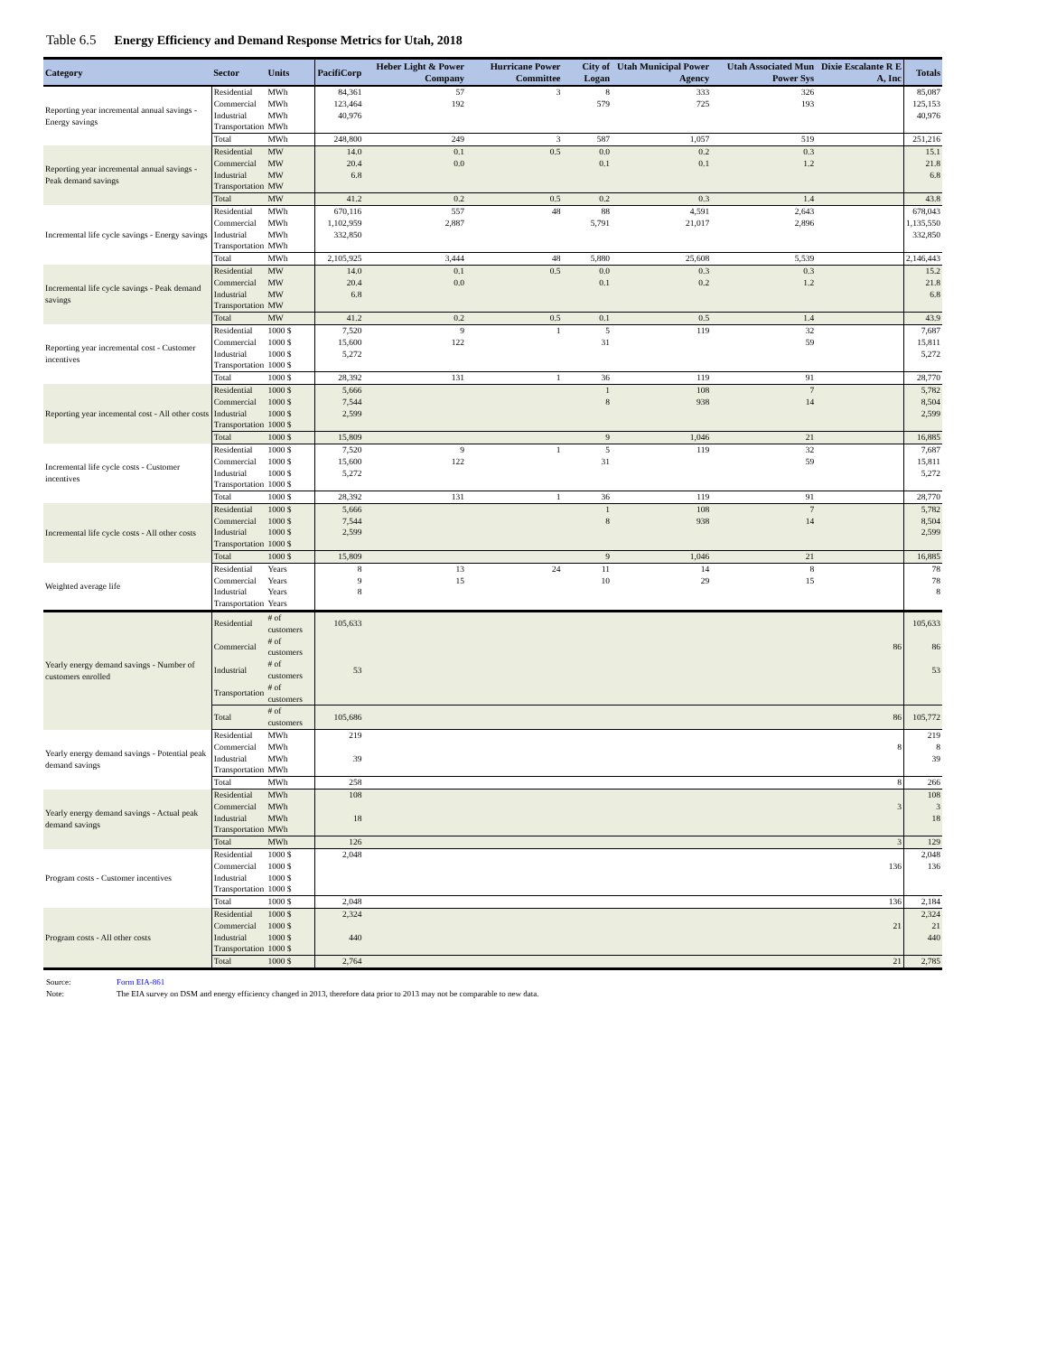Table 6.5 Energy Efficiency and Demand Response Metrics for Utah, 2018
| Category | Sector | Units | PacifiCorp | Heber Light & Power Company | Hurricane Power Committee | City of Logan | Utah Municipal Power Agency | Utah Associated Mun Power Sys | Dixie Escalante R E A, Inc | Totals |
| --- | --- | --- | --- | --- | --- | --- | --- | --- | --- | --- |
| Reporting year incremental annual savings - Energy savings | Residential | MWh | 84,361 | 57 | 3 | 8 | 333 | 326 | | 85,087 |
| | Commercial | MWh | 123,464 | 192 | | 579 | 725 | 193 | | 125,153 |
| | Industrial | MWh | 40,976 | | | | | | | 40,976 |
| | Transportation | MWh | | | | | | | | |
| | Total | MWh | 248,800 | 249 | 3 | 587 | 1,057 | 519 | | 251,216 |
| Reporting year incremental annual savings - Peak demand savings | Residential | MW | 14.0 | 0.1 | 0.5 | 0.0 | 0.2 | 0.3 | | 15.1 |
| | Commercial | MW | 20.4 | 0.0 | | 0.1 | 0.1 | 1.2 | | 21.8 |
| | Industrial | MW | 6.8 | | | | | | | 6.8 |
| | Transportation | MW | | | | | | | | |
| | Total | MW | 41.2 | 0.2 | 0.5 | 0.2 | 0.3 | 1.4 | | 43.8 |
| Incremental life cycle savings - Energy savings | Residential | MWh | 670,116 | 557 | 48 | 88 | 4,591 | 2,643 | | 678,043 |
| | Commercial | MWh | 1,102,959 | 2,887 | | 5,791 | 21,017 | 2,896 | | 1,135,550 |
| | Industrial | MWh | 332,850 | | | | | | | 332,850 |
| | Transportation | MWh | | | | | | | | |
| | Total | MWh | 2,105,925 | 3,444 | 48 | 5,880 | 25,608 | 5,539 | | 2,146,443 |
| Incremental life cycle savings - Peak demand savings | Residential | MW | 14.0 | 0.1 | 0.5 | 0.0 | 0.3 | 0.3 | | 15.2 |
| | Commercial | MW | 20.4 | 0.0 | | 0.1 | 0.2 | 1.2 | | 21.8 |
| | Industrial | MW | 6.8 | | | | | | | 6.8 |
| | Transportation | MW | | | | | | | | |
| | Total | MW | 41.2 | 0.2 | 0.5 | 0.1 | 0.5 | 1.4 | | 43.9 |
| Reporting year incremental cost - Customer incentives | Residential | 1000 $ | 7,520 | 9 | 1 | 5 | 119 | 32 | | 7,687 |
| | Commercial | 1000 $ | 15,600 | 122 | | 31 | | 59 | | 15,811 |
| | Industrial | 1000 $ | 5,272 | | | | | | | 5,272 |
| | Transportation | 1000 $ | | | | | | | | |
| | Total | 1000 $ | 28,392 | 131 | 1 | 36 | 119 | 91 | | 28,770 |
| Reporting year incemental cost - All other costs | Residential | 1000 $ | 5,666 | | | 1 | 108 | 7 | | 5,782 |
| | Commercial | 1000 $ | 7,544 | | | 8 | 938 | 14 | | 8,504 |
| | Industrial | 1000 $ | 2,599 | | | | | | | 2,599 |
| | Transportation | 1000 $ | | | | | | | | |
| | Total | 1000 $ | 15,809 | | | 9 | 1,046 | 21 | | 16,885 |
| Incremental life cycle costs - Customer incentives | Residential | 1000 $ | 7,520 | 9 | 1 | 5 | 119 | 32 | | 7,687 |
| | Commercial | 1000 $ | 15,600 | 122 | | 31 | | 59 | | 15,811 |
| | Industrial | 1000 $ | 5,272 | | | | | | | 5,272 |
| | Transportation | 1000 $ | | | | | | | | |
| | Total | 1000 $ | 28,392 | 131 | 1 | 36 | 119 | 91 | | 28,770 |
| Incremental life cycle costs - All other costs | Residential | 1000 $ | 5,666 | | | 1 | 108 | 7 | | 5,782 |
| | Commercial | 1000 $ | 7,544 | | | 8 | 938 | 14 | | 8,504 |
| | Industrial | 1000 $ | 2,599 | | | | | | | 2,599 |
| | Transportation | 1000 $ | | | | | | | | |
| | Total | 1000 $ | 15,809 | | | 9 | 1,046 | 21 | | 16,885 |
| Weighted average life | Residential | Years | 8 | 13 | 24 | 11 | 14 | 8 | | 78 |
| | Commercial | Years | 9 | 15 | | 10 | 29 | 15 | | 78 |
| | Industrial | Years | 8 | | | | | | | 8 |
| | Transportation | Years | | | | | | | | |
| Yearly energy demand savings - Number of customers enrolled | Residential | # of customers | 105,633 | | | | | | | 105,633 |
| | Commercial | # of customers | | | | | | | 86 | 86 |
| | Industrial | # of customers | 53 | | | | | | | 53 |
| | Transportation | # of customers | | | | | | | | |
| | Total | # of customers | 105,686 | | | | | | 86 | 105,772 |
| Yearly energy demand savings - Potential peak demand savings | Residential | MWh | 219 | | | | | | | 219 |
| | Commercial | MWh | | | | | | | 8 | 8 |
| | Industrial | MWh | 39 | | | | | | | 39 |
| | Transportation | MWh | | | | | | | | |
| | Total | MWh | 258 | | | | | | 8 | 266 |
| Yearly energy demand savings - Actual peak demand savings | Residential | MWh | 108 | | | | | | | 108 |
| | Commercial | MWh | | | | | | | 3 | 3 |
| | Industrial | MWh | 18 | | | | | | | 18 |
| | Transportation | MWh | | | | | | | | |
| | Total | MWh | 126 | | | | | | 3 | 129 |
| Program costs - Customer incentives | Residential | 1000 $ | 2,048 | | | | | | | 2,048 |
| | Commercial | 1000 $ | | | | | | | 136 | 136 |
| | Industrial | 1000 $ | | | | | | | | |
| | Transportation | 1000 $ | | | | | | | | |
| | Total | 1000 $ | 2,048 | | | | | | 136 | 2,184 |
| Program costs - All other costs | Residential | 1000 $ | 2,324 | | | | | | | 2,324 |
| | Commercial | 1000 $ | | | | | | | 21 | 21 |
| | Industrial | 1000 $ | 440 | | | | | | | 440 |
| | Transportation | 1000 $ | | | | | | | | |
| | Total | 1000 $ | 2,764 | | | | | | 21 | 2,785 |
Source: Form EIA-861
Note: The EIA survey on DSM and energy efficiency changed in 2013, therefore data prior to 2013 may not be comparable to new data.